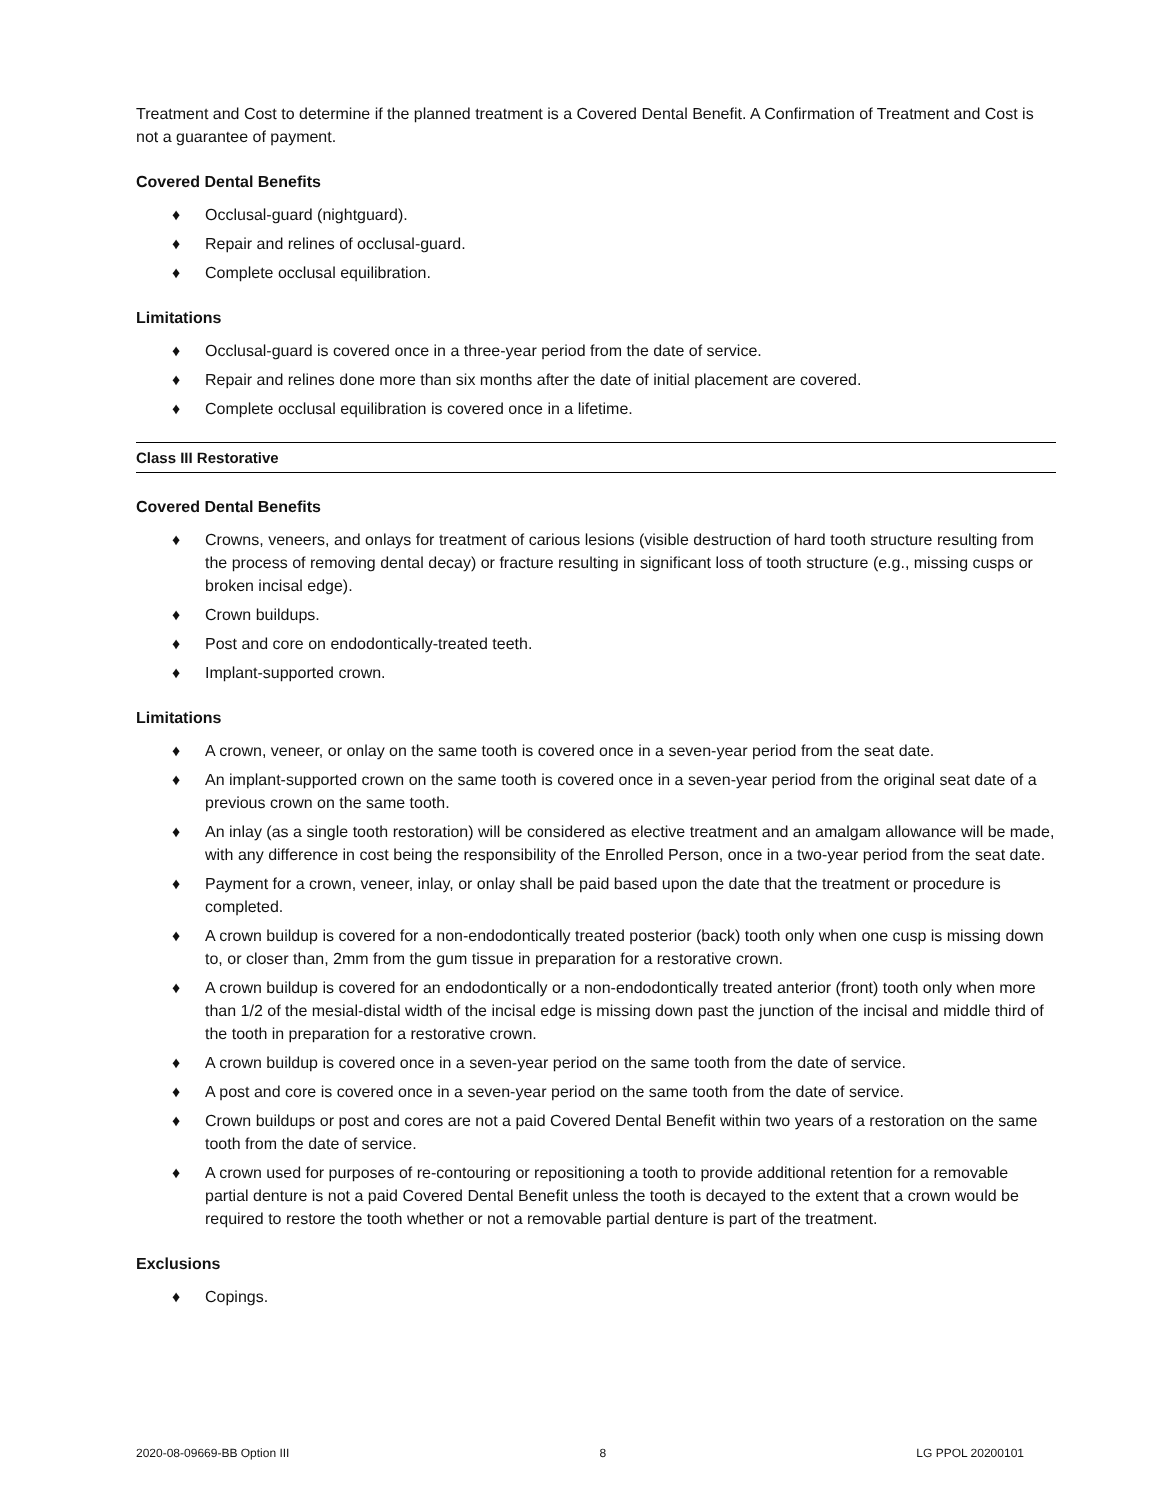Treatment and Cost to determine if the planned treatment is a Covered Dental Benefit. A Confirmation of Treatment and Cost is not a guarantee of payment.
Covered Dental Benefits
♦ Occlusal-guard (nightguard).
♦ Repair and relines of occlusal-guard.
♦ Complete occlusal equilibration.
Limitations
♦ Occlusal-guard is covered once in a three-year period from the date of service.
♦ Repair and relines done more than six months after the date of initial placement are covered.
♦ Complete occlusal equilibration is covered once in a lifetime.
Class III Restorative
Covered Dental Benefits
♦ Crowns, veneers, and onlays for treatment of carious lesions (visible destruction of hard tooth structure resulting from the process of removing dental decay) or fracture resulting in significant loss of tooth structure (e.g., missing cusps or broken incisal edge).
♦ Crown buildups.
♦ Post and core on endodontically-treated teeth.
♦ Implant-supported crown.
Limitations
♦ A crown, veneer, or onlay on the same tooth is covered once in a seven-year period from the seat date.
♦ An implant-supported crown on the same tooth is covered once in a seven-year period from the original seat date of a previous crown on the same tooth.
♦ An inlay (as a single tooth restoration) will be considered as elective treatment and an amalgam allowance will be made, with any difference in cost being the responsibility of the Enrolled Person, once in a two-year period from the seat date.
♦ Payment for a crown, veneer, inlay, or onlay shall be paid based upon the date that the treatment or procedure is completed.
♦ A crown buildup is covered for a non-endodontically treated posterior (back) tooth only when one cusp is missing down to, or closer than, 2mm from the gum tissue in preparation for a restorative crown.
♦ A crown buildup is covered for an endodontically or a non-endodontically treated anterior (front) tooth only when more than 1/2 of the mesial-distal width of the incisal edge is missing down past the junction of the incisal and middle third of the tooth in preparation for a restorative crown.
♦ A crown buildup is covered once in a seven-year period on the same tooth from the date of service.
♦ A post and core is covered once in a seven-year period on the same tooth from the date of service.
♦ Crown buildups or post and cores are not a paid Covered Dental Benefit within two years of a restoration on the same tooth from the date of service.
♦ A crown used for purposes of re-contouring or repositioning a tooth to provide additional retention for a removable partial denture is not a paid Covered Dental Benefit unless the tooth is decayed to the extent that a crown would be required to restore the tooth whether or not a removable partial denture is part of the treatment.
Exclusions
♦ Copings.
2020-08-09669-BB Option III 8 LG PPOL 20200101